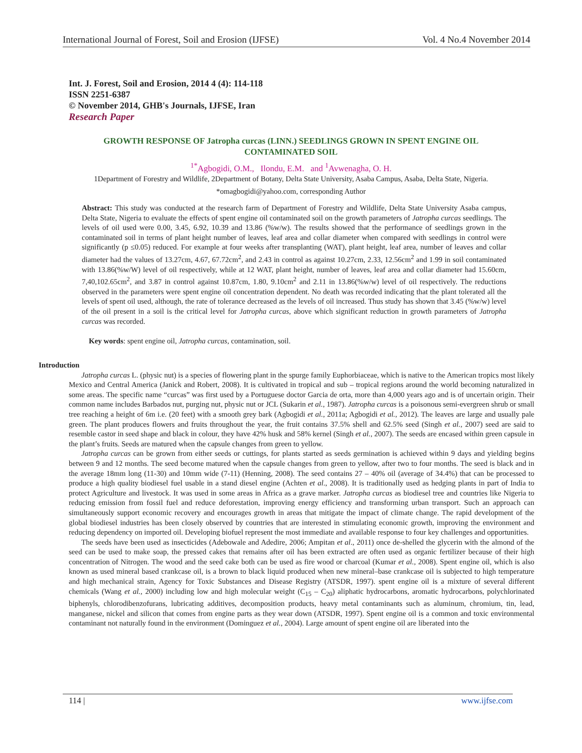International Journal of Forest, Soil and Erosion (IJFSE) Vol. 4 No.4 November 2014
Int. J. Forest, Soil and Erosion, 2014 4 (4): 114-118
ISSN 2251-6387
© November 2014, GHB's Journals, IJFSE, Iran
Research Paper
GROWTH RESPONSE OF Jatropha curcas (LINN.) SEEDLINGS GROWN IN SPENT ENGINE OIL CONTAMINATED SOIL
<sup>1*</sup>Agbogidi, O.M., Ilondu, E.M. and <sup>1</sup>Avwenagha, O. H.
1Department of Forestry and Wildlife, 2Department of Botany, Delta State University, Asaba Campus, Asaba, Delta State, Nigeria.
*omagbogidi@yahoo.com, corresponding Author
Abstract: This study was conducted at the research farm of Department of Forestry and Wildlife, Delta State University Asaba campus, Delta State, Nigeria to evaluate the effects of spent engine oil contaminated soil on the growth parameters of Jatropha curcas seedlings. The levels of oil used were 0.00, 3.45, 6.92, 10.39 and 13.86 (%w/w). The results showed that the performance of seedlings grown in the contaminated soil in terms of plant height number of leaves, leaf area and collar diameter when compared with seedlings in control were significantly (p ≤0.05) reduced. For example at four weeks after transplanting (WAT), plant height, leaf area, number of leaves and collar diameter had the values of 13.27cm, 4.67, 67.72cm<sup>2</sup>, and 2.43 in control as against 10.27cm, 2.33, 12.56cm<sup>2</sup> and 1.99 in soil contaminated with 13.86(%w/W) level of oil respectively, while at 12 WAT, plant height, number of leaves, leaf area and collar diameter had 15.60cm, 7,40,102.65cm<sup>2</sup>, and 3.87 in control against 10.87cm, 1.80, 9.10cm<sup>2</sup> and 2.11 in 13.86(%w/w) level of oil respectively. The reductions observed in the parameters were spent engine oil concentration dependent. No death was recorded indicating that the plant tolerated all the levels of spent oil used, although, the rate of tolerance decreased as the levels of oil increased. Thus study has shown that 3.45 (%w/w) level of the oil present in a soil is the critical level for Jatropha curcas, above which significant reduction in growth parameters of Jatropha curcas was recorded.
Key words: spent engine oil, Jatropha curcas, contamination, soil.
Introduction
Jatropha curcas L. (physic nut) is a species of flowering plant in the spurge family Euphorbiaceae, which is native to the American tropics most likely Mexico and Central America (Janick and Robert, 2008). It is cultivated in tropical and sub – tropical regions around the world becoming naturalized in some areas. The specific name “curcas” was first used by a Portuguese doctor Garcia de orta, more than 4,000 years ago and is of uncertain origin. Their common name includes Barbados nut, purging nut, physic nut or JCL (Sukarin et al., 1987). Jatropha curcas is a poisonous semi-evergreen shrub or small tree reaching a height of 6m i.e. (20 feet) with a smooth grey bark (Agbogidi et al., 2011a; Agbogidi et al., 2012). The leaves are large and usually pale green. The plant produces flowers and fruits throughout the year, the fruit contains 37.5% shell and 62.5% seed (Singh et al., 2007) seed are said to resemble castor in seed shape and black in colour, they have 42% husk and 58% kernel (Singh et al., 2007). The seeds are encased within green capsule in the plant’s fruits. Seeds are matured when the capsule changes from green to yellow.
Jatropha curcas can be grown from either seeds or cuttings, for plants started as seeds germination is achieved within 9 days and yielding begins between 9 and 12 months. The seed become matured when the capsule changes from green to yellow, after two to four months. The seed is black and in the average 18mm long (11-30) and 10mm wide (7-11) (Henning, 2008). The seed contains 27 – 40% oil (average of 34.4%) that can be processed to produce a high quality biodiesel fuel usable in a stand diesel engine (Achten et al., 2008). It is traditionally used as hedging plants in part of India to protect Agriculture and livestock. It was used in some areas in Africa as a grave marker. Jatropha curcas as biodiesel tree and countries like Nigeria to reducing emission from fossil fuel and reduce deforestation, improving energy efficiency and transforming urban transport. Such an approach can simultaneously support economic recovery and encourages growth in areas that mitigate the impact of climate change. The rapid development of the global biodiesel industries has been closely observed by countries that are interested in stimulating economic growth, improving the environment and reducing dependency on imported oil. Developing biofuel represent the most immediate and available response to four key challenges and opportunities.
The seeds have been used as insecticides (Adebowale and Adedire, 2006; Ampitan et al., 2011) once de-shelled the glycerin with the almond of the seed can be used to make soap, the pressed cakes that remains after oil has been extracted are often used as organic fertilizer because of their high concentration of Nitrogen. The wood and the seed cake both can be used as fire wood or charcoal (Kumar et al., 2008). Spent engine oil, which is also known as used mineral based crankcase oil, is a brown to black liquid produced when new mineral–base crankcase oil is subjected to high temperature and high mechanical strain, Agency for Toxic Substances and Disease Registry (ATSDR, 1997). spent engine oil is a mixture of several different chemicals (Wang et al., 2000) including low and high molecular weight (C<sub>15</sub> – C<sub>20</sub>) aliphatic hydrocarbons, aromatic hydrocarbons, polychlorinated biphenyls, chlorodibenzofurans, lubricating additives, decomposition products, heavy metal contaminants such as aluminum, chromium, tin, lead, manganese, nickel and silicon that comes from engine parts as they wear down (ATSDR, 1997). Spent engine oil is a common and toxic environmental contaminant not naturally found in the environment (Dominguez et al., 2004). Large amount of spent engine oil are liberated into the
114 | www.ijfse.com